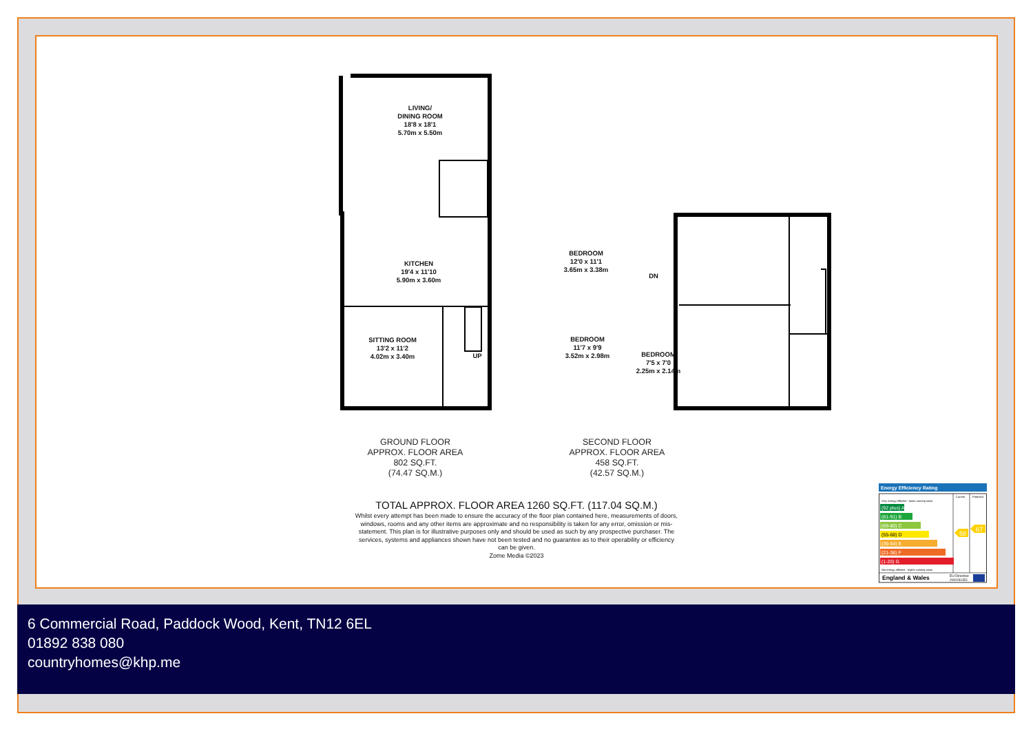LIVING/
DINING ROOM
18'8 x 18'1
5.70m x 5.50m
KITCHEN
19'4 x 11'10
5.90m x 3.60m
SITTING ROOM
13'2 x 11'2
4.02m x 3.40m
UP
BEDROOM
12'0 x 11'1
3.65m x 3.38m
DN
BEDROOM
11'7 x 9'9
3.52m x 2.98m
BEDROOM
7'5 x 7'0
2.25m x 2.14m
GROUND FLOOR
APPROX. FLOOR AREA
802 SQ.FT.
(74.47 SQ.M.)
SECOND FLOOR
APPROX. FLOOR AREA
458 SQ.FT.
(42.57 SQ.M.)
TOTAL APPROX. FLOOR AREA 1260 SQ.FT. (117.04 SQ.M.)
Whilst every attempt has been made to ensure the accuracy of the floor plan contained here, measurements of doors, windows, rooms and any other items are approximate and no responsibility is taken for any error, omission or mis-statement. This plan is for illustrative purposes only and should be used as such by any prospective purchaser. The services, systems and appliances shown have not been tested and no guarantee as to their operability or efficiency can be given.
Zome Media ©2023
Energy Efficiency Rating
Current
Potential
Very energy efficient - lower running costs
(92 plus) A
(81-91) B
(69-80) C
(55-68) D
(39-54) E
(21-38) F
(1-20) G
Not energy efficient - higher running costs
58
67
England & Wales
EU Directive
2002/91/EC
6 Commercial Road, Paddock Wood, Kent, TN12 6EL
01892 838 080
countryhomes@khp.me